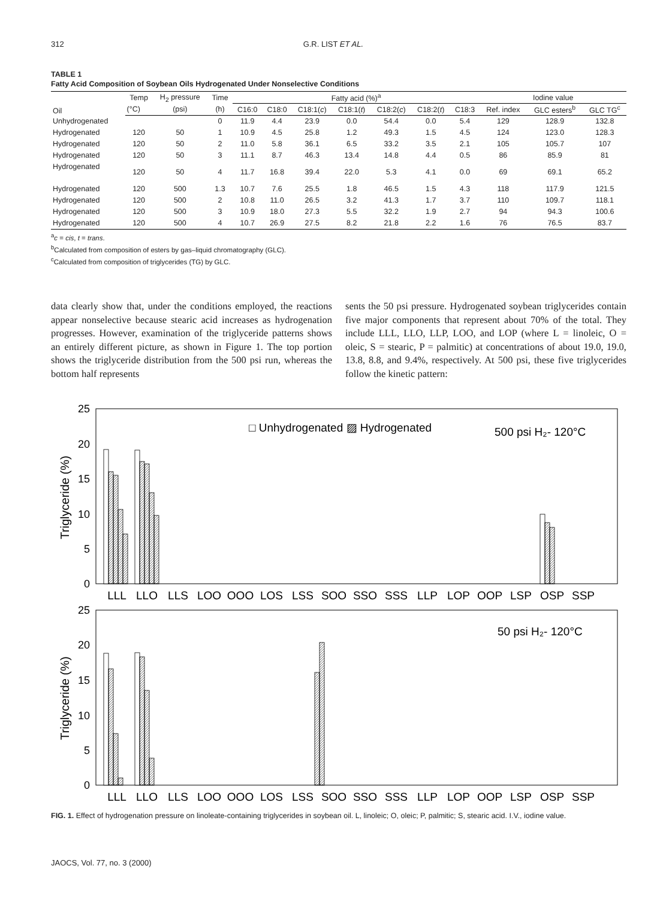312 G.R. LIST ET AL.
TABLE 1
Fatty Acid Composition of Soybean Oils Hydrogenated Under Nonselective Conditions
| Oil | Temp | H<sub>2</sub> pressure | Time | Fatty acid (%)<sup>a</sup> | | | | | | | Iodine value | | |
| --- | --- | --- | --- | --- | --- | --- | --- | --- | --- | --- | --- | --- | --- |
| | (°C) | (psi) | (h) | C16:0 | C18:0 | C18:1( c ) | C18:1( t ) | C18:2( c ) | C18:2( t ) | C18:3 | Ref. index | GLC esters<sup>b</sup> | GLC TG<sup>c</sup> |
| Unhydrogenated | | | 0 | 11.9 | 4.4 | 23.9 | 0.0 | 54.4 | 0.0 | 5.4 | 129 | 128.9 | 132.8 |
| Hydrogenated | 120 | 50 | 1 | 10.9 | 4.5 | 25.8 | 1.2 | 49.3 | 1.5 | 4.5 | 124 | 123.0 | 128.3 |
| Hydrogenated | 120 | 50 | 2 | 11.0 | 5.8 | 36.1 | 6.5 | 33.2 | 3.5 | 2.1 | 105 | 105.7 | 107 |
| Hydrogenated | 120 | 50 | 3 | 11.1 | 8.7 | 46.3 | 13.4 | 14.8 | 4.4 | 0.5 | 86 | 85.9 | 81 |
| Hydrogenated | 120 | 50 | 4 | 11.7 | 16.8 | 39.4 | 22.0 | 5.3 | 4.1 | 0.0 | 69 | 69.1 | 65.2 |
| Hydrogenated | 120 | 500 | 1.3 | 10.7 | 7.6 | 25.5 | 1.8 | 46.5 | 1.5 | 4.3 | 118 | 117.9 | 121.5 |
| Hydrogenated | 120 | 500 | 2 | 10.8 | 11.0 | 26.5 | 3.2 | 41.3 | 1.7 | 3.7 | 110 | 109.7 | 118.1 |
| Hydrogenated | 120 | 500 | 3 | 10.9 | 18.0 | 27.3 | 5.5 | 32.2 | 1.9 | 2.7 | 94 | 94.3 | 100.6 |
| Hydrogenated | 120 | 500 | 4 | 10.7 | 26.9 | 27.5 | 8.2 | 21.8 | 2.2 | 1.6 | 76 | 76.5 | 83.7 |
<sup>a</sup> c = cis, t = trans.
<sup>b</sup> Calculated from composition of esters by gas–liquid chromatography (GLC).
<sup>c</sup> Calculated from composition of triglycerides (TG) by GLC.
data clearly show that, under the conditions employed, the reactions appear nonselective because stearic acid increases as hydrogenation progresses. However, examination of the triglyceride patterns shows an entirely different picture, as shown in Figure 1. The top portion shows the triglyceride distribution from the 500 psi run, whereas the bottom half represents
sents the 50 psi pressure. Hydrogenated soybean triglycerides contain five major components that represent about 70% of the total. They include LLL, LLO, LLP, LOO, and LOP (where L = linoleic, O = oleic, S = stearic, P = palmitic) at concentrations of about 19.0, 19.0, 13.8, 8.8, and 9.4%, respectively. At 500 psi, these five triglycerides follow the kinetic pattern:
25
20
15
10
5
0
25
20
15
10
5
0
Triglyceride (%)
Triglyceride (%)
□ Unhydrogenated ▨ Hydrogenated
500 psi H₂- 120°C
50 psi H₂- 120°C
LLL
LLO
LLS
LOO
OOO
LOS
LSS
SOO
SSO
SSS
LLP
LOP
OOP
LSP
OSP
SSP
LLL
LLO
LLS
LOO
OOO
LOS
LSS
SOO
SSO
SSS
LLP
LOP
OOP
LSP
OSP
SSP
FIG. 1. Effect of hydrogenation pressure on linoleate-containing triglycerides in soybean oil. L, linoleic; O, oleic; P, palmitic; S, stearic acid. I.V., iodine value.
JAOCS, Vol. 77, no. 3 (2000)